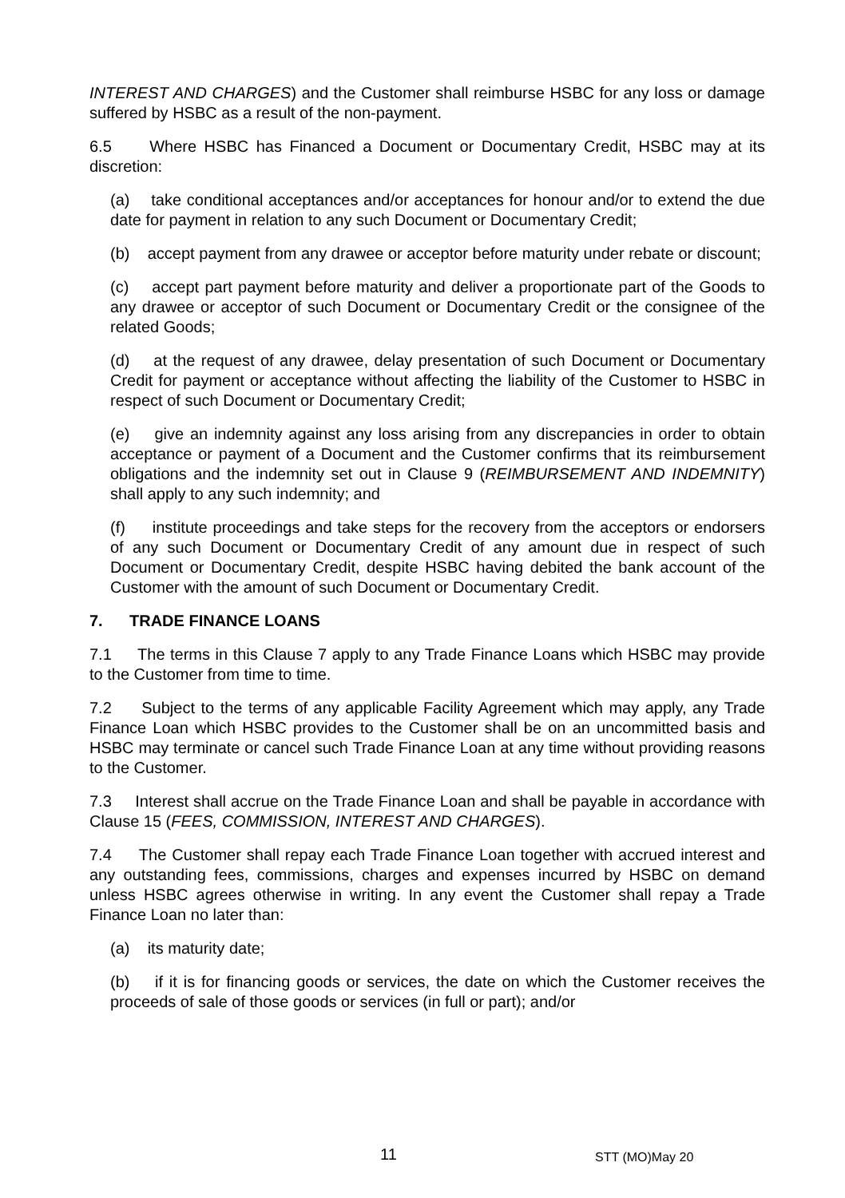INTEREST AND CHARGES) and the Customer shall reimburse HSBC for any loss or damage suffered by HSBC as a result of the non-payment.
6.5 Where HSBC has Financed a Document or Documentary Credit, HSBC may at its discretion:
(a) take conditional acceptances and/or acceptances for honour and/or to extend the due date for payment in relation to any such Document or Documentary Credit;
(b) accept payment from any drawee or acceptor before maturity under rebate or discount;
(c) accept part payment before maturity and deliver a proportionate part of the Goods to any drawee or acceptor of such Document or Documentary Credit or the consignee of the related Goods;
(d) at the request of any drawee, delay presentation of such Document or Documentary Credit for payment or acceptance without affecting the liability of the Customer to HSBC in respect of such Document or Documentary Credit;
(e) give an indemnity against any loss arising from any discrepancies in order to obtain acceptance or payment of a Document and the Customer confirms that its reimbursement obligations and the indemnity set out in Clause 9 (REIMBURSEMENT AND INDEMNITY) shall apply to any such indemnity; and
(f) institute proceedings and take steps for the recovery from the acceptors or endorsers of any such Document or Documentary Credit of any amount due in respect of such Document or Documentary Credit, despite HSBC having debited the bank account of the Customer with the amount of such Document or Documentary Credit.
7. TRADE FINANCE LOANS
7.1 The terms in this Clause 7 apply to any Trade Finance Loans which HSBC may provide to the Customer from time to time.
7.2 Subject to the terms of any applicable Facility Agreement which may apply, any Trade Finance Loan which HSBC provides to the Customer shall be on an uncommitted basis and HSBC may terminate or cancel such Trade Finance Loan at any time without providing reasons to the Customer.
7.3 Interest shall accrue on the Trade Finance Loan and shall be payable in accordance with Clause 15 (FEES, COMMISSION, INTEREST AND CHARGES).
7.4 The Customer shall repay each Trade Finance Loan together with accrued interest and any outstanding fees, commissions, charges and expenses incurred by HSBC on demand unless HSBC agrees otherwise in writing. In any event the Customer shall repay a Trade Finance Loan no later than:
(a) its maturity date;
(b) if it is for financing goods or services, the date on which the Customer receives the proceeds of sale of those goods or services (in full or part); and/or
11 STT (MO)May 20